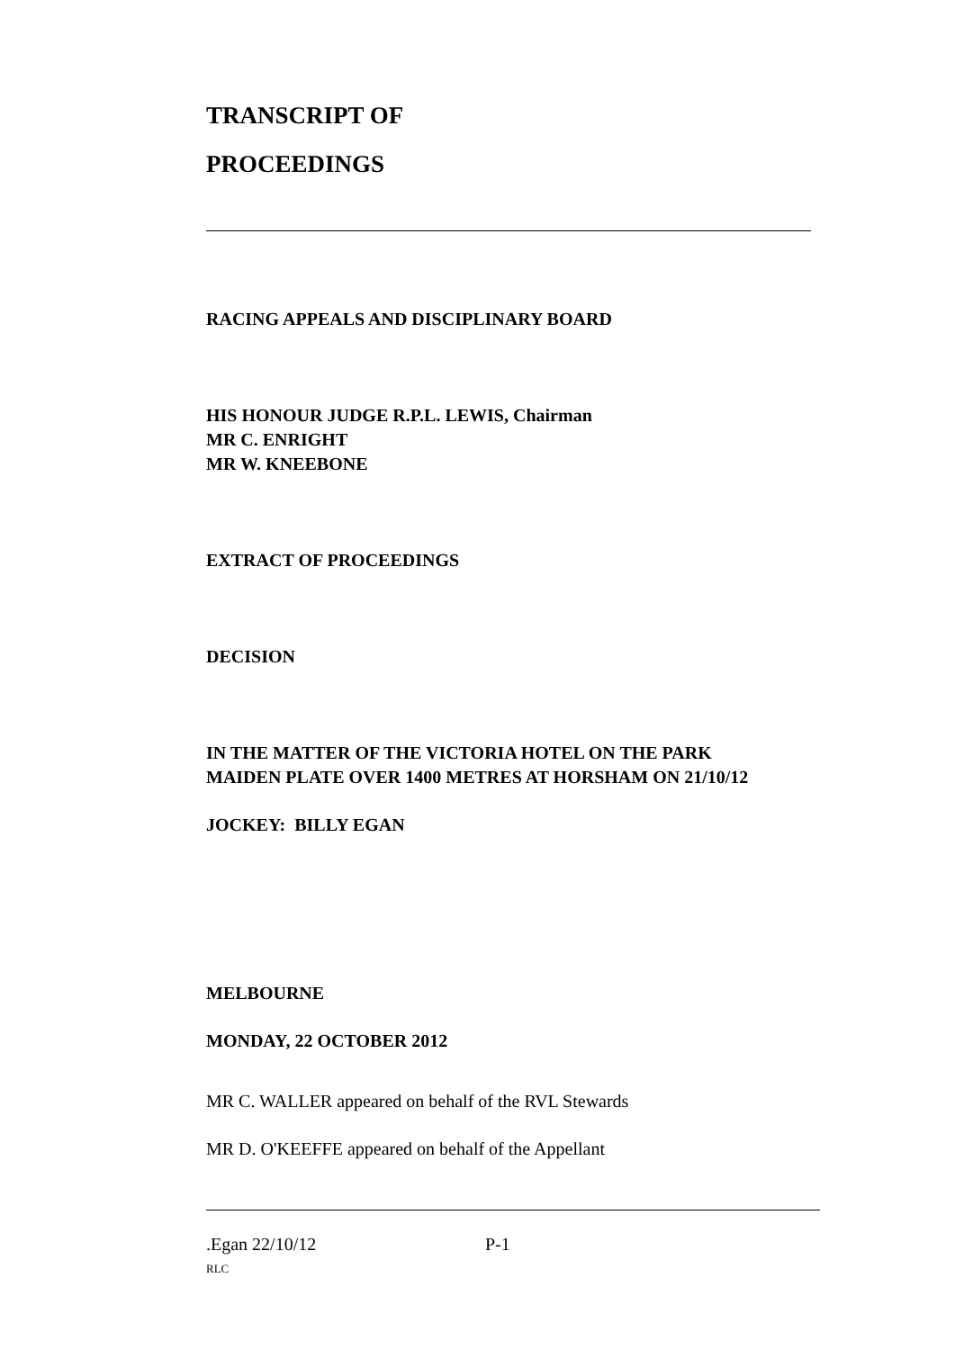TRANSCRIPT OF
PROCEEDINGS
RACING APPEALS AND DISCIPLINARY BOARD
HIS HONOUR JUDGE R.P.L. LEWIS, Chairman
MR C. ENRIGHT
MR W. KNEEBONE
EXTRACT OF PROCEEDINGS
DECISION
IN THE MATTER OF THE VICTORIA HOTEL ON THE PARK
MAIDEN PLATE OVER 1400 METRES AT HORSHAM ON 21/10/12
JOCKEY: BILLY EGAN
MELBOURNE
MONDAY, 22 OCTOBER 2012
MR C. WALLER appeared on behalf of the RVL Stewards
MR D. O'KEEFFE appeared on behalf of the Appellant
.Egan 22/10/12 P-1
RLC